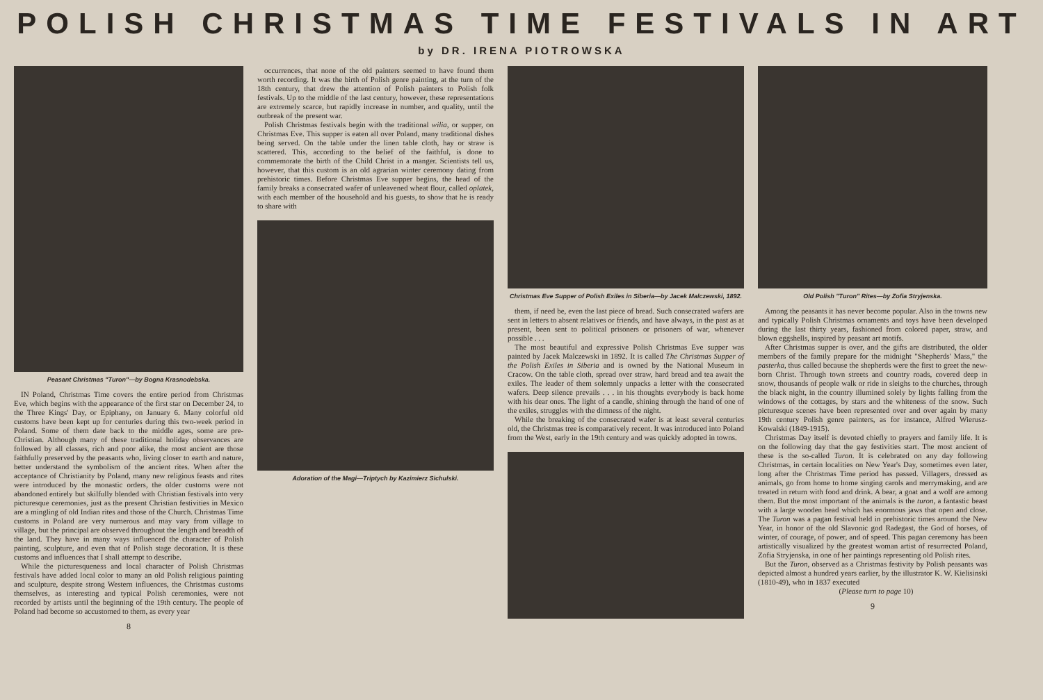POLISH CHRISTMAS TIME FESTIVALS IN ART
by DR. IRENA PIOTROWSKA
Peasant Christmas "Turon"—by Bogna Krasnodebska.
IN Poland, Christmas Time covers the entire period from Christmas Eve, which begins with the appearance of the first star on December 24, to the Three Kings' Day, or Epiphany, on January 6. Many colorful old customs have been kept up for centuries during this two-week period in Poland. Some of them date back to the middle ages, some are pre-Christian. Although many of these traditional holiday observances are followed by all classes, rich and poor alike, the most ancient are those faithfully preserved by the peasants who, living closer to earth and nature, better understand the symbolism of the ancient rites. When after the acceptance of Christianity by Poland, many new religious feasts and rites were introduced by the monastic orders, the older customs were not abandoned entirely but skilfully blended with Christian festivals into very picturesque ceremonies, just as the present Christian festivities in Mexico are a mingling of old Indian rites and those of the Church. Christmas Time customs in Poland are very numerous and may vary from village to village, but the principal are observed throughout the length and breadth of the land. They have in many ways influenced the character of Polish painting, sculpture, and even that of Polish stage decoration. It is these customs and influences that I shall attempt to describe.
While the picturesqueness and local character of Polish Christmas festivals have added local color to many an old Polish religious painting and sculpture, despite strong Western influences, the Christmas customs themselves, as interesting and typical Polish ceremonies, were not recorded by artists until the beginning of the 19th century. The people of Poland had become so accustomed to them, as every year
8
occurrences, that none of the old painters seemed to have found them worth recording. It was the birth of Polish genre painting, at the turn of the 18th century, that drew the attention of Polish painters to Polish folk festivals. Up to the middle of the last century, however, these representations are extremely scarce, but rapidly increase in number, and quality, until the outbreak of the present war.
Polish Christmas festivals begin with the traditional wilia, or supper, on Christmas Eve. This supper is eaten all over Poland, many traditional dishes being served. On the table under the linen table cloth, hay or straw is scattered. This, according to the belief of the faithful, is done to commemorate the birth of the Child Christ in a manger. Scientists tell us, however, that this custom is an old agrarian winter ceremony dating from prehistoric times. Before Christmas Eve supper begins, the head of the family breaks a consecrated wafer of unleavened wheat flour, called oplatek, with each member of the household and his guests, to show that he is ready to share with
Adoration of the Magi—Triptych by Kazimierz Sichulski.
Christmas Eve Supper of Polish Exiles in Siberia—by Jacek Malczewski, 1892.
them, if need be, even the last piece of bread. Such consecrated wafers are sent in letters to absent relatives or friends, and have always, in the past as at present, been sent to political prisoners or prisoners of war, whenever possible . . .
The most beautiful and expressive Polish Christmas Eve supper was painted by Jacek Malczewski in 1892. It is called The Christmas Supper of the Polish Exiles in Siberia and is owned by the National Museum in Cracow. On the table cloth, spread over straw, hard bread and tea await the exiles. The leader of them solemnly unpacks a letter with the consecrated wafers. Deep silence prevails . . . in his thoughts everybody is back home with his dear ones. The light of a candle, shining through the hand of one of the exiles, struggles with the dimness of the night.
While the breaking of the consecrated wafer is at least several centuries old, the Christmas tree is comparatively recent. It was introduced into Poland from the West, early in the 19th century and was quickly adopted in towns.
Old Polish "Turon" Rites—by Zofia Stryjenska.
Among the peasants it has never become popular. Also in the towns new and typically Polish Christmas ornaments and toys have been developed during the last thirty years, fashioned from colored paper, straw, and blown eggshells, inspired by peasant art motifs.
After Christmas supper is over, and the gifts are distributed, the older members of the family prepare for the midnight "Shepherds' Mass," the pasterka, thus called because the shepherds were the first to greet the new-born Christ. Through town streets and country roads, covered deep in snow, thousands of people walk or ride in sleighs to the churches, through the black night, in the country illumined solely by lights falling from the windows of the cottages, by stars and the whiteness of the snow. Such picturesque scenes have been represented over and over again by many 19th century Polish genre painters, as for instance, Alfred Wierusz-Kowalski (1849-1915).
Christmas Day itself is devoted chiefly to prayers and family life. It is on the following day that the gay festivities start. The most ancient of these is the so-called Turon. It is celebrated on any day following Christmas, in certain localities on New Year's Day, sometimes even later, long after the Christmas Time period has passed. Villagers, dressed as animals, go from home to home singing carols and merrymaking, and are treated in return with food and drink. A bear, a goat and a wolf are among them. But the most important of the animals is the turon, a fantastic beast with a large wooden head which has enormous jaws that open and close. The Turon was a pagan festival held in prehistoric times around the New Year, in honor of the old Slavonic god Radegast, the God of horses, of winter, of courage, of power, and of speed. This pagan ceremony has been artistically visualized by the greatest woman artist of resurrected Poland, Zofia Stryjenska, in one of her paintings representing old Polish rites.
But the Turon, observed as a Christmas festivity by Polish peasants was depicted almost a hundred years earlier, by the illustrator K. W. Kielisinski (1810-49), who in 1837 executed
(Please turn to page 10)
9